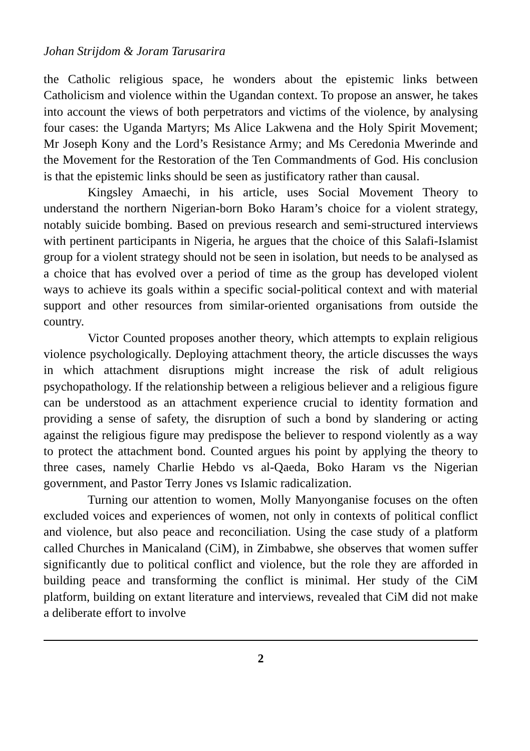Johan Strijdom & Joram Tarusarira
the Catholic religious space, he wonders about the epistemic links between Catholicism and violence within the Ugandan context. To propose an answer, he takes into account the views of both perpetrators and victims of the violence, by analysing four cases: the Uganda Martyrs; Ms Alice Lakwena and the Holy Spirit Movement; Mr Joseph Kony and the Lord’s Resistance Army; and Ms Ceredonia Mwerinde and the Movement for the Restoration of the Ten Commandments of God. His conclusion is that the epistemic links should be seen as justificatory rather than causal.
Kingsley Amaechi, in his article, uses Social Movement Theory to understand the northern Nigerian-born Boko Haram’s choice for a violent strategy, notably suicide bombing. Based on previous research and semi-structured interviews with pertinent participants in Nigeria, he argues that the choice of this Salafi-Islamist group for a violent strategy should not be seen in isolation, but needs to be analysed as a choice that has evolved over a period of time as the group has developed violent ways to achieve its goals within a specific social-political context and with material support and other resources from similar-oriented organisations from outside the country.
Victor Counted proposes another theory, which attempts to explain religious violence psychologically. Deploying attachment theory, the article discusses the ways in which attachment disruptions might increase the risk of adult religious psychopathology. If the relationship between a religious believer and a religious figure can be understood as an attachment experience crucial to identity formation and providing a sense of safety, the disruption of such a bond by slandering or acting against the religious figure may predispose the believer to respond violently as a way to protect the attachment bond. Counted argues his point by applying the theory to three cases, namely Charlie Hebdo vs al-Qaeda, Boko Haram vs the Nigerian government, and Pastor Terry Jones vs Islamic radicalization.
Turning our attention to women, Molly Manyonganise focuses on the often excluded voices and experiences of women, not only in contexts of political conflict and violence, but also peace and reconciliation. Using the case study of a platform called Churches in Manicaland (CiM), in Zimbabwe, she observes that women suffer significantly due to political conflict and violence, but the role they are afforded in building peace and transforming the conflict is minimal. Her study of the CiM platform, building on extant literature and interviews, revealed that CiM did not make a deliberate effort to involve
2